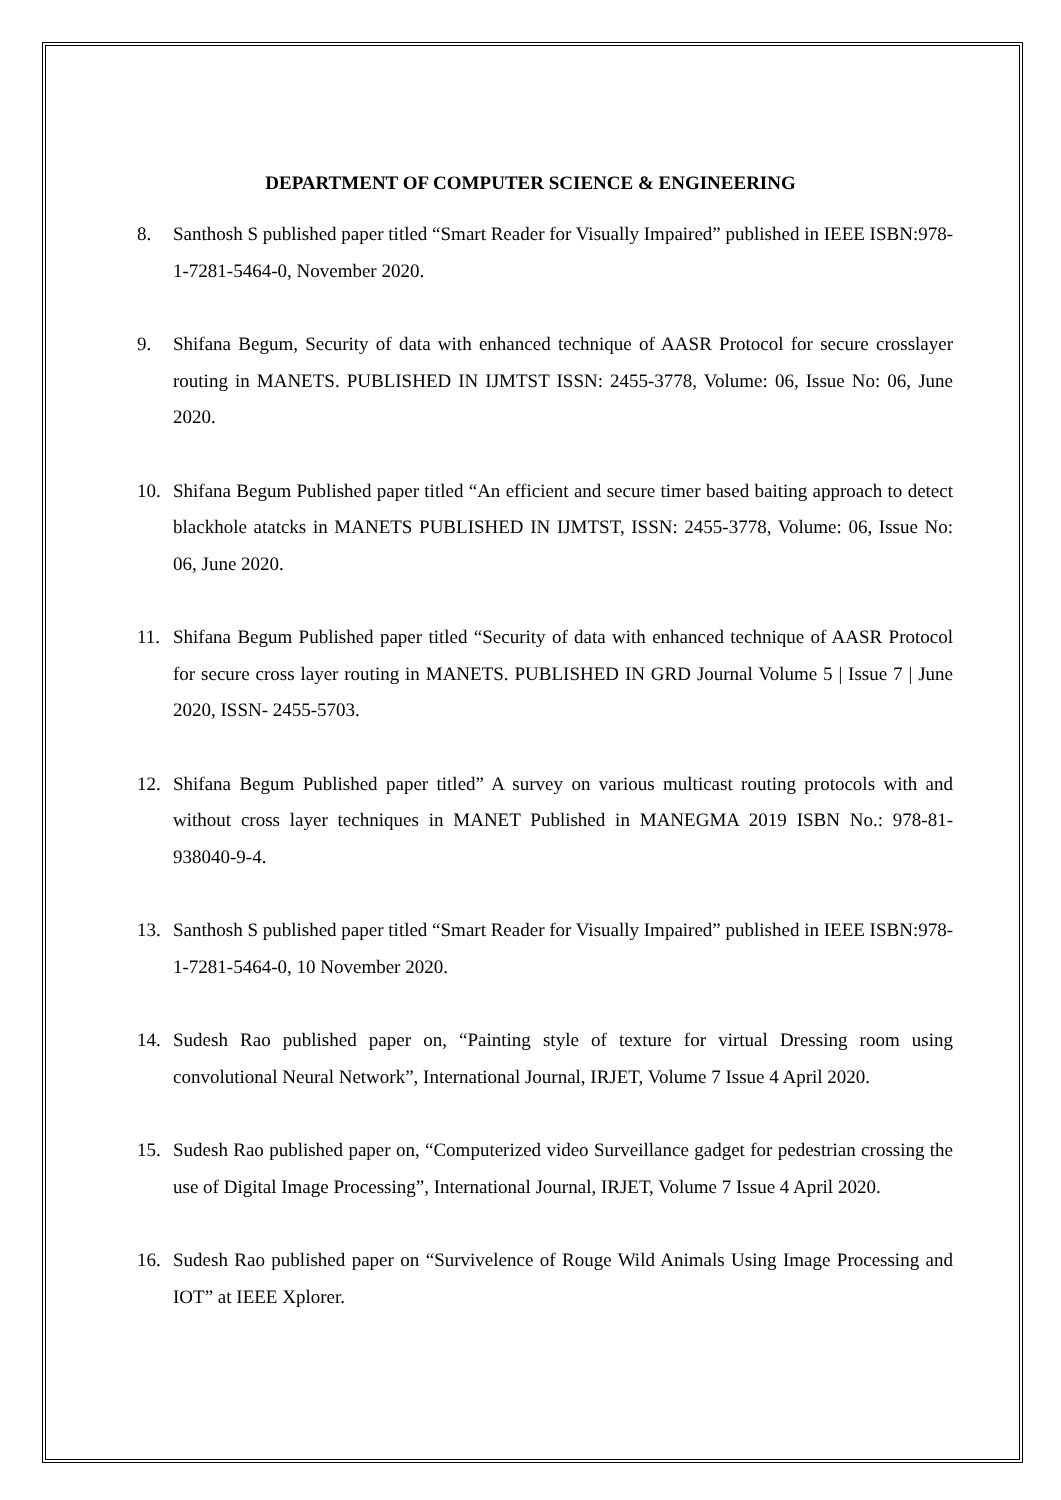DEPARTMENT OF COMPUTER SCIENCE & ENGINEERING
8. Santhosh S published paper titled “Smart Reader for Visually Impaired” published in IEEE ISBN:978-1-7281-5464-0, November 2020.
9. Shifana Begum, Security of data with enhanced technique of AASR Protocol for secure crosslayer routing in MANETS. PUBLISHED IN IJMTST ISSN: 2455-3778, Volume: 06, Issue No: 06, June 2020.
10. Shifana Begum Published paper titled “An efficient and secure timer based baiting approach to detect blackhole atatcks in MANETS PUBLISHED IN IJMTST, ISSN: 2455-3778, Volume: 06, Issue No: 06, June 2020.
11. Shifana Begum Published paper titled “Security of data with enhanced technique of AASR Protocol for secure cross layer routing in MANETS. PUBLISHED IN GRD Journal Volume 5 | Issue 7 | June 2020, ISSN- 2455-5703.
12. Shifana Begum Published paper titled” A survey on various multicast routing protocols with and without cross layer techniques in MANET Published in MANEGMA 2019 ISBN No.: 978-81-938040-9-4.
13. Santhosh S published paper titled “Smart Reader for Visually Impaired” published in IEEE ISBN:978-1-7281-5464-0, 10 November 2020.
14. Sudesh Rao published paper on, “Painting style of texture for virtual Dressing room using convolutional Neural Network”, International Journal, IRJET, Volume 7 Issue 4 April 2020.
15. Sudesh Rao published paper on, “Computerized video Surveillance gadget for pedestrian crossing the use of Digital Image Processing”, International Journal, IRJET, Volume 7 Issue 4 April 2020.
16. Sudesh Rao published paper on “Survivelence of Rouge Wild Animals Using Image Processing and IOT” at IEEE Xplorer.